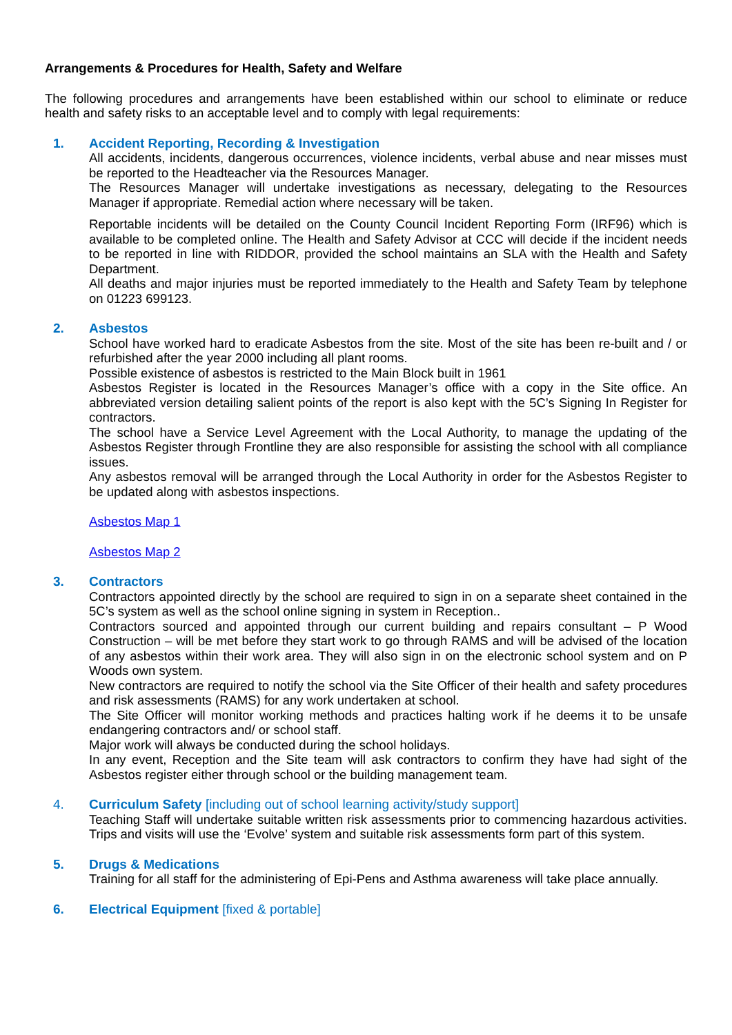Arrangements & Procedures for Health, Safety and Welfare
The following procedures and arrangements have been established within our school to eliminate or reduce health and safety risks to an acceptable level and to comply with legal requirements:
1. Accident Reporting, Recording & Investigation
All accidents, incidents, dangerous occurrences, violence incidents, verbal abuse and near misses must be reported to the Headteacher via the Resources Manager.
The Resources Manager will undertake investigations as necessary, delegating to the Resources Manager if appropriate. Remedial action where necessary will be taken.
Reportable incidents will be detailed on the County Council Incident Reporting Form (IRF96) which is available to be completed online. The Health and Safety Advisor at CCC will decide if the incident needs to be reported in line with RIDDOR, provided the school maintains an SLA with the Health and Safety Department.
All deaths and major injuries must be reported immediately to the Health and Safety Team by telephone on 01223 699123.
2. Asbestos
School have worked hard to eradicate Asbestos from the site. Most of the site has been re-built and / or refurbished after the year 2000 including all plant rooms.
Possible existence of asbestos is restricted to the Main Block built in 1961
Asbestos Register is located in the Resources Manager’s office with a copy in the Site office. An abbreviated version detailing salient points of the report is also kept with the 5C’s Signing In Register for contractors.
The school have a Service Level Agreement with the Local Authority, to manage the updating of the Asbestos Register through Frontline they are also responsible for assisting the school with all compliance issues.
Any asbestos removal will be arranged through the Local Authority in order for the Asbestos Register to be updated along with asbestos inspections.
Asbestos Map 1
Asbestos Map 2
3. Contractors
Contractors appointed directly by the school are required to sign in on a separate sheet contained in the 5C’s system as well as the school online signing in system in Reception..
Contractors sourced and appointed through our current building and repairs consultant – P Wood Construction – will be met before they start work to go through RAMS and will be advised of the location of any asbestos within their work area. They will also sign in on the electronic school system and on P Woods own system.
New contractors are required to notify the school via the Site Officer of their health and safety procedures and risk assessments (RAMS) for any work undertaken at school.
The Site Officer will monitor working methods and practices halting work if he deems it to be unsafe endangering contractors and/ or school staff.
Major work will always be conducted during the school holidays.
In any event, Reception and the Site team will ask contractors to confirm they have had sight of the Asbestos register either through school or the building management team.
4. Curriculum Safety [including out of school learning activity/study support]
Teaching Staff will undertake suitable written risk assessments prior to commencing hazardous activities. Trips and visits will use the ‘Evolve’ system and suitable risk assessments form part of this system.
5. Drugs & Medications
Training for all staff for the administering of Epi-Pens and Asthma awareness will take place annually.
6. Electrical Equipment [fixed & portable]